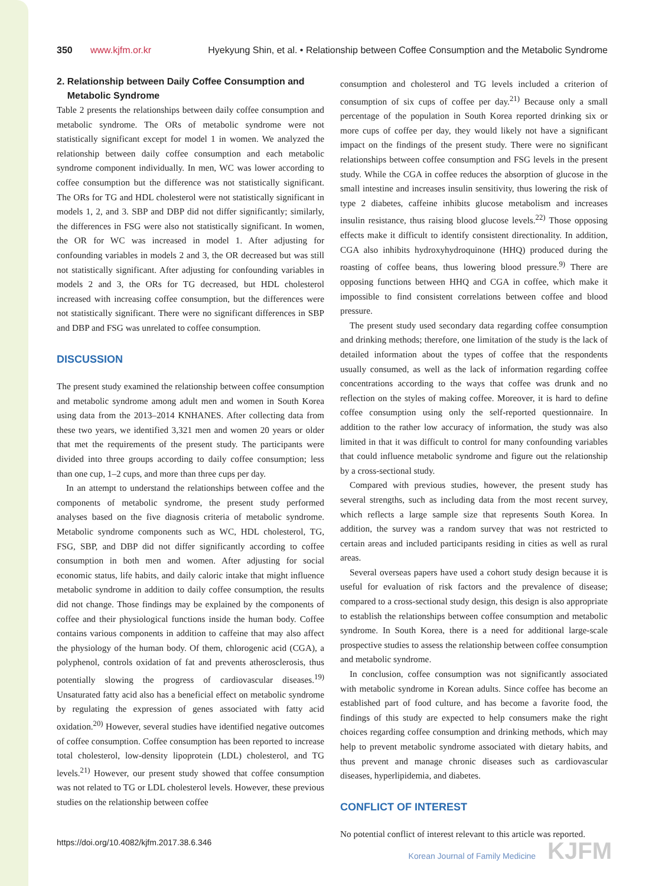350 www.kjfm.or.kr Hyekyung Shin, et al. • Relationship between Coffee Consumption and the Metabolic Syndrome
2. Relationship between Daily Coffee Consumption and
Metabolic Syndrome
Table 2 presents the relationships between daily coffee consumption and metabolic syndrome. The ORs of metabolic syndrome were not statistically significant except for model 1 in women. We analyzed the relationship between daily coffee consumption and each metabolic syndrome component individually. In men, WC was lower according to coffee consumption but the difference was not statistically significant. The ORs for TG and HDL cholesterol were not statistically significant in models 1, 2, and 3. SBP and DBP did not differ significantly; similarly, the differences in FSG were also not statistically significant. In women, the OR for WC was increased in model 1. After adjusting for confounding variables in models 2 and 3, the OR decreased but was still not statistically significant. After adjusting for confounding variables in models 2 and 3, the ORs for TG decreased, but HDL cholesterol increased with increasing coffee consumption, but the differences were not statistically significant. There were no significant differences in SBP and DBP and FSG was unrelated to coffee consumption.
DISCUSSION
The present study examined the relationship between coffee consumption and metabolic syndrome among adult men and women in South Korea using data from the 2013–2014 KNHANES. After collecting data from these two years, we identified 3,321 men and women 20 years or older that met the requirements of the present study. The participants were divided into three groups according to daily coffee consumption; less than one cup, 1–2 cups, and more than three cups per day.
In an attempt to understand the relationships between coffee and the components of metabolic syndrome, the present study performed analyses based on the five diagnosis criteria of metabolic syndrome. Metabolic syndrome components such as WC, HDL cholesterol, TG, FSG, SBP, and DBP did not differ significantly according to coffee consumption in both men and women. After adjusting for social economic status, life habits, and daily caloric intake that might influence metabolic syndrome in addition to daily coffee consumption, the results did not change. Those findings may be explained by the components of coffee and their physiological functions inside the human body. Coffee contains various components in addition to caffeine that may also affect the physiology of the human body. Of them, chlorogenic acid (CGA), a polyphenol, controls oxidation of fat and prevents atherosclerosis, thus potentially slowing the progress of cardiovascular diseases.<sup>19)</sup> Unsaturated fatty acid also has a beneficial effect on metabolic syndrome by regulating the expression of genes associated with fatty acid oxidation.<sup>20)</sup> However, several studies have identified negative outcomes of coffee consumption. Coffee consumption has been reported to increase total cholesterol, low-density lipoprotein (LDL) cholesterol, and TG levels.<sup>21)</sup> However, our present study showed that coffee consumption was not related to TG or LDL cholesterol levels. However, these previous studies on the relationship between coffee
consumption and cholesterol and TG levels included a criterion of consumption of six cups of coffee per day.<sup>21)</sup> Because only a small percentage of the population in South Korea reported drinking six or more cups of coffee per day, they would likely not have a significant impact on the findings of the present study. There were no significant relationships between coffee consumption and FSG levels in the present study. While the CGA in coffee reduces the absorption of glucose in the small intestine and increases insulin sensitivity, thus lowering the risk of type 2 diabetes, caffeine inhibits glucose metabolism and increases insulin resistance, thus raising blood glucose levels.<sup>22)</sup> Those opposing effects make it difficult to identify consistent directionality. In addition, CGA also inhibits hydroxyhydroquinone (HHQ) produced during the roasting of coffee beans, thus lowering blood pressure.<sup>9)</sup> There are opposing functions between HHQ and CGA in coffee, which make it impossible to find consistent correlations between coffee and blood pressure.
The present study used secondary data regarding coffee consumption and drinking methods; therefore, one limitation of the study is the lack of detailed information about the types of coffee that the respondents usually consumed, as well as the lack of information regarding coffee concentrations according to the ways that coffee was drunk and no reflection on the styles of making coffee. Moreover, it is hard to define coffee consumption using only the self-reported questionnaire. In addition to the rather low accuracy of information, the study was also limited in that it was difficult to control for many confounding variables that could influence metabolic syndrome and figure out the relationship by a cross-sectional study.
Compared with previous studies, however, the present study has several strengths, such as including data from the most recent survey, which reflects a large sample size that represents South Korea. In addition, the survey was a random survey that was not restricted to certain areas and included participants residing in cities as well as rural areas.
Several overseas papers have used a cohort study design because it is useful for evaluation of risk factors and the prevalence of disease; compared to a cross-sectional study design, this design is also appropriate to establish the relationships between coffee consumption and metabolic syndrome. In South Korea, there is a need for additional large-scale prospective studies to assess the relationship between coffee consumption and metabolic syndrome.
In conclusion, coffee consumption was not significantly associated with metabolic syndrome in Korean adults. Since coffee has become an established part of food culture, and has become a favorite food, the findings of this study are expected to help consumers make the right choices regarding coffee consumption and drinking methods, which may help to prevent metabolic syndrome associated with dietary habits, and thus prevent and manage chronic diseases such as cardiovascular diseases, hyperlipidemia, and diabetes.
CONFLICT OF INTEREST
No potential conflict of interest relevant to this article was reported.
https://doi.org/10.4082/kjfm.2017.38.6.346 Korean Journal of Family Medicine KJFM